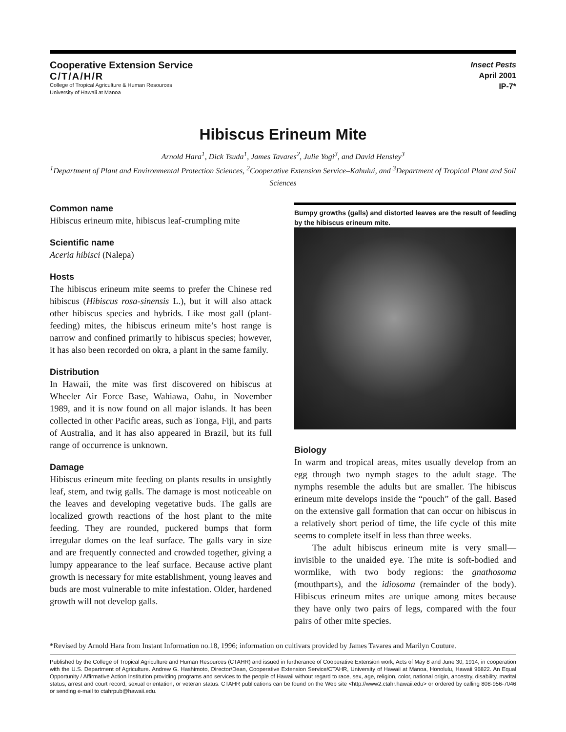Cooperative Extension Service
C/T/A/H/R
College of Tropical Agriculture & Human Resources
University of Hawaii at Manoa
Insect Pests
April 2001
IP-7*
Hibiscus Erineum Mite
Arnold Hara<sup>1</sup>, Dick Tsuda<sup>1</sup>, James Tavares<sup>2</sup>, Julie Yogi<sup>3</sup>, and David Hensley<sup>3</sup>
<sup>1</sup> Department of Plant and Environmental Protection Sciences, <sup>2</sup>Cooperative Extension Service–Kahului, and <sup>3</sup>Department of Tropical Plant and Soil Sciences
Common name
Hibiscus erineum mite, hibiscus leaf-crumpling mite
Scientific name
Aceria hibisci (Nalepa)
Hosts
The hibiscus erineum mite seems to prefer the Chinese red hibiscus (Hibiscus rosa-sinensis L.), but it will also attack other hibiscus species and hybrids. Like most gall (plant-feeding) mites, the hibiscus erineum mite’s host range is narrow and confined primarily to hibiscus species; however, it has also been recorded on okra, a plant in the same family.
Distribution
In Hawaii, the mite was first discovered on hibiscus at Wheeler Air Force Base, Wahiawa, Oahu, in November 1989, and it is now found on all major islands. It has been collected in other Pacific areas, such as Tonga, Fiji, and parts of Australia, and it has also appeared in Brazil, but its full range of occurrence is unknown.
Damage
Hibiscus erineum mite feeding on plants results in unsightly leaf, stem, and twig galls. The damage is most noticeable on the leaves and developing vegetative buds. The galls are localized growth reactions of the host plant to the mite feeding. They are rounded, puckered bumps that form irregular domes on the leaf surface. The galls vary in size and are frequently connected and crowded together, giving a lumpy appearance to the leaf surface. Because active plant growth is necessary for mite establishment, young leaves and buds are most vulnerable to mite infestation. Older, hardened growth will not develop galls.
Bumpy growths (galls) and distorted leaves are the result of feeding by the hibiscus erineum mite.
Biology
In warm and tropical areas, mites usually develop from an egg through two nymph stages to the adult stage. The nymphs resemble the adults but are smaller. The hibiscus erineum mite develops inside the “pouch” of the gall. Based on the extensive gall formation that can occur on hibiscus in a relatively short period of time, the life cycle of this mite seems to complete itself in less than three weeks.
The adult hibiscus erineum mite is very small—invisible to the unaided eye. The mite is soft-bodied and wormlike, with two body regions: the gnathosoma (mouthparts), and the idiosoma (remainder of the body). Hibiscus erineum mites are unique among mites because they have only two pairs of legs, compared with the four pairs of other mite species.
*Revised by Arnold Hara from Instant Information no.18, 1996; information on cultivars provided by James Tavares and Marilyn Couture.
Published by the College of Tropical Agriculture and Human Resources (CTAHR) and issued in furtherance of Cooperative Extension work, Acts of May 8 and June 30, 1914, in cooperation with the U.S. Department of Agriculture. Andrew G. Hashimoto, Director/Dean, Cooperative Extension Service/CTAHR, University of Hawaii at Manoa, Honolulu, Hawaii 96822. An Equal Opportunity / Affirmative Action Institution providing programs and services to the people of Hawaii without regard to race, sex, age, religion, color, national origin, ancestry, disability, marital status, arrest and court record, sexual orientation, or veteran status. CTAHR publications can be found on the Web site <http://www2.ctahr.hawaii.edu> or ordered by calling 808-956-7046 or sending e-mail to ctahrpub@hawaii.edu.